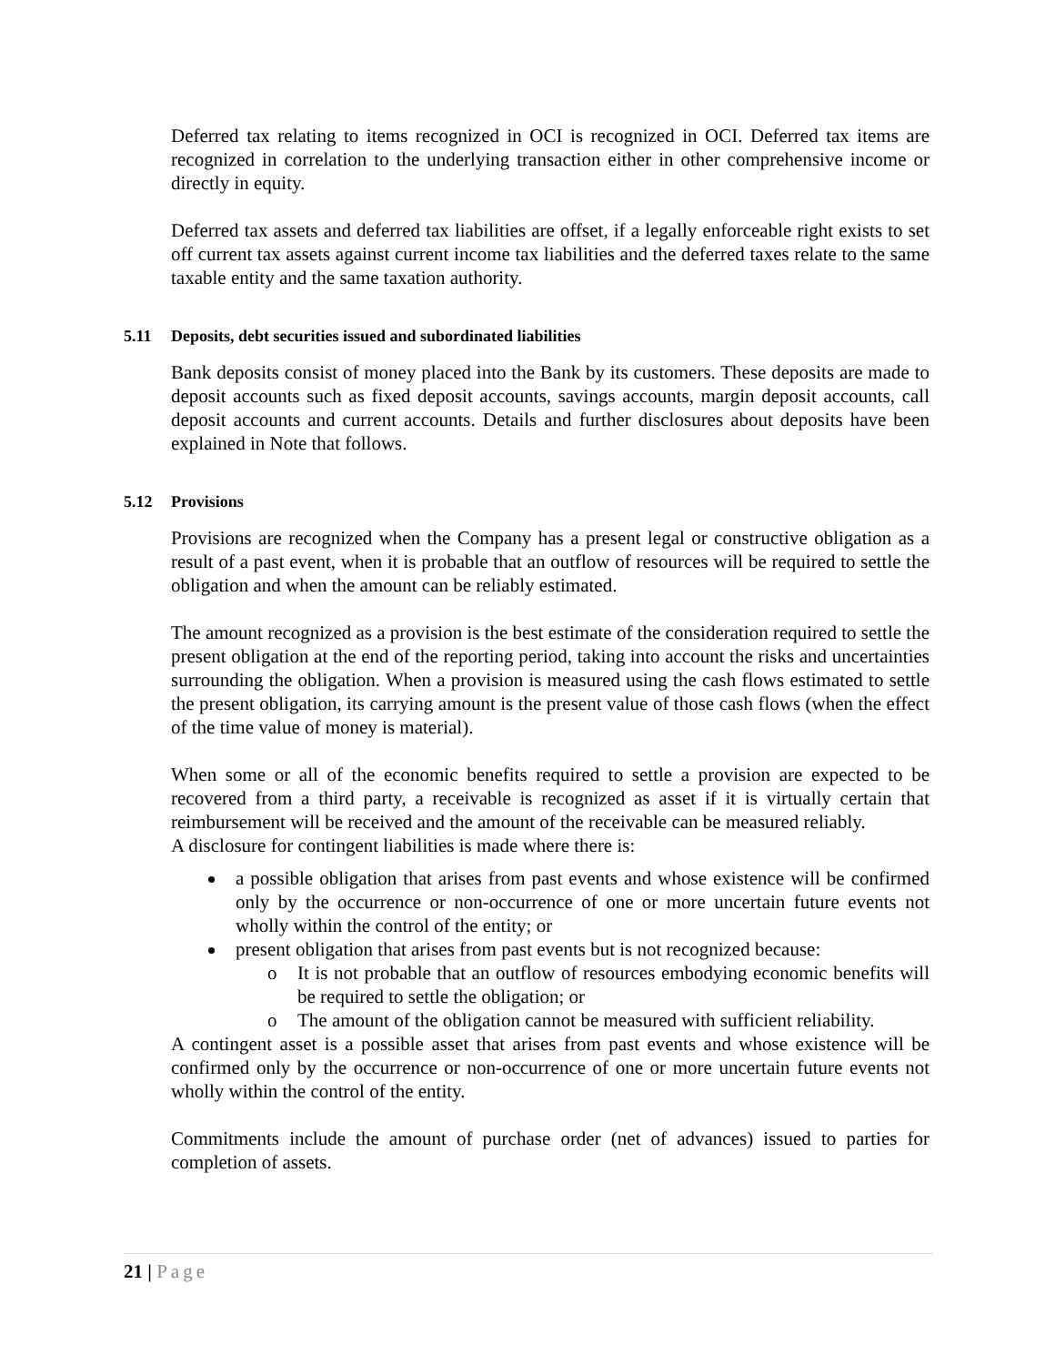Deferred tax relating to items recognized in OCI is recognized in OCI. Deferred tax items are recognized in correlation to the underlying transaction either in other comprehensive income or directly in equity.
Deferred tax assets and deferred tax liabilities are offset, if a legally enforceable right exists to set off current tax assets against current income tax liabilities and the deferred taxes relate to the same taxable entity and the same taxation authority.
5.11 Deposits, debt securities issued and subordinated liabilities
Bank deposits consist of money placed into the Bank by its customers. These deposits are made to deposit accounts such as fixed deposit accounts, savings accounts, margin deposit accounts, call deposit accounts and current accounts. Details and further disclosures about deposits have been explained in Note that follows.
5.12 Provisions
Provisions are recognized when the Company has a present legal or constructive obligation as a result of a past event, when it is probable that an outflow of resources will be required to settle the obligation and when the amount can be reliably estimated.
The amount recognized as a provision is the best estimate of the consideration required to settle the present obligation at the end of the reporting period, taking into account the risks and uncertainties surrounding the obligation. When a provision is measured using the cash flows estimated to settle the present obligation, its carrying amount is the present value of those cash flows (when the effect of the time value of money is material).
When some or all of the economic benefits required to settle a provision are expected to be recovered from a third party, a receivable is recognized as asset if it is virtually certain that reimbursement will be received and the amount of the receivable can be measured reliably.
A disclosure for contingent liabilities is made where there is:
a possible obligation that arises from past events and whose existence will be confirmed only by the occurrence or non-occurrence of one or more uncertain future events not wholly within the control of the entity; or
present obligation that arises from past events but is not recognized because:
o It is not probable that an outflow of resources embodying economic benefits will be required to settle the obligation; or
o The amount of the obligation cannot be measured with sufficient reliability.
A contingent asset is a possible asset that arises from past events and whose existence will be confirmed only by the occurrence or non-occurrence of one or more uncertain future events not wholly within the control of the entity.
Commitments include the amount of purchase order (net of advances) issued to parties for completion of assets.
21 | Page